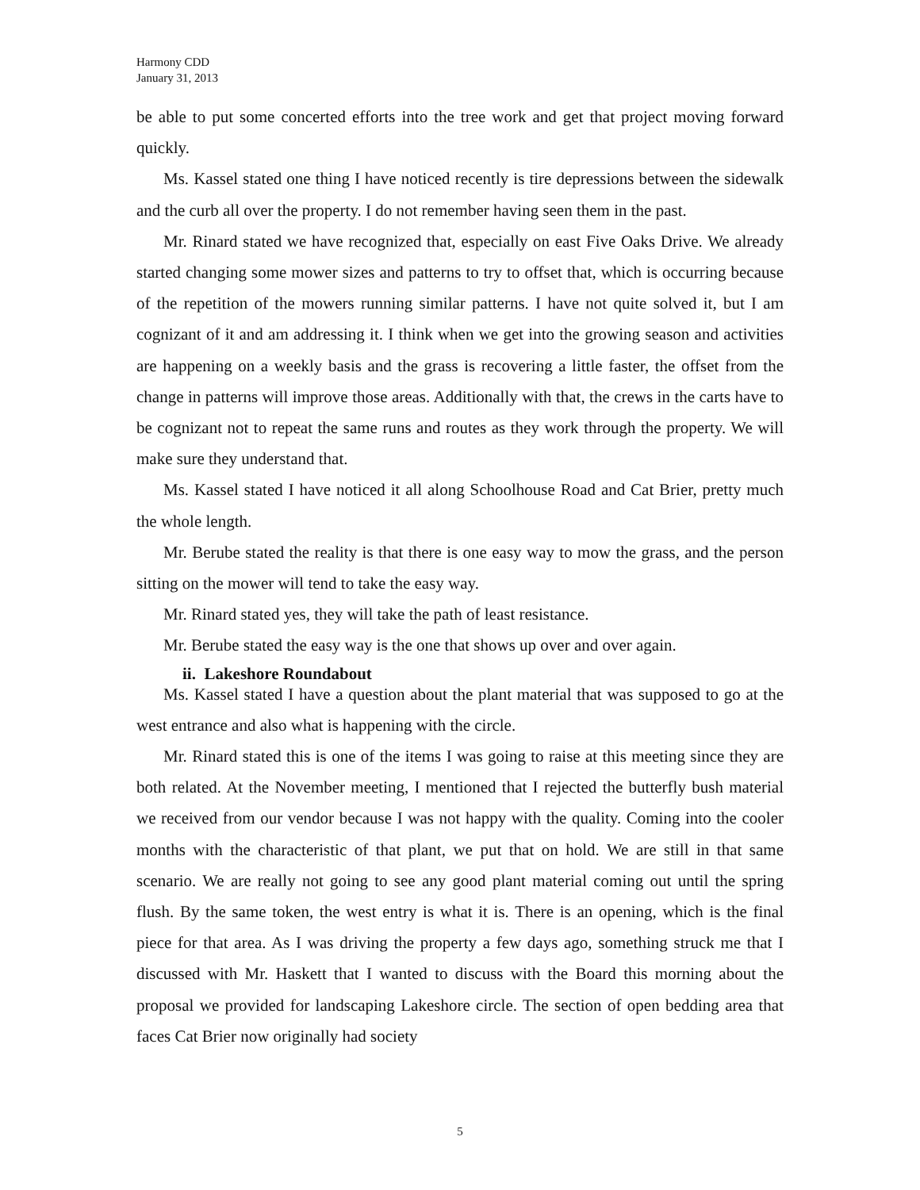Harmony CDD
January 31, 2013
be able to put some concerted efforts into the tree work and get that project moving forward quickly.
Ms. Kassel stated one thing I have noticed recently is tire depressions between the sidewalk and the curb all over the property. I do not remember having seen them in the past.
Mr. Rinard stated we have recognized that, especially on east Five Oaks Drive. We already started changing some mower sizes and patterns to try to offset that, which is occurring because of the repetition of the mowers running similar patterns. I have not quite solved it, but I am cognizant of it and am addressing it. I think when we get into the growing season and activities are happening on a weekly basis and the grass is recovering a little faster, the offset from the change in patterns will improve those areas. Additionally with that, the crews in the carts have to be cognizant not to repeat the same runs and routes as they work through the property. We will make sure they understand that.
Ms. Kassel stated I have noticed it all along Schoolhouse Road and Cat Brier, pretty much the whole length.
Mr. Berube stated the reality is that there is one easy way to mow the grass, and the person sitting on the mower will tend to take the easy way.
Mr. Rinard stated yes, they will take the path of least resistance.
Mr. Berube stated the easy way is the one that shows up over and over again.
ii. Lakeshore Roundabout
Ms. Kassel stated I have a question about the plant material that was supposed to go at the west entrance and also what is happening with the circle.
Mr. Rinard stated this is one of the items I was going to raise at this meeting since they are both related. At the November meeting, I mentioned that I rejected the butterfly bush material we received from our vendor because I was not happy with the quality. Coming into the cooler months with the characteristic of that plant, we put that on hold. We are still in that same scenario. We are really not going to see any good plant material coming out until the spring flush. By the same token, the west entry is what it is. There is an opening, which is the final piece for that area. As I was driving the property a few days ago, something struck me that I discussed with Mr. Haskett that I wanted to discuss with the Board this morning about the proposal we provided for landscaping Lakeshore circle. The section of open bedding area that faces Cat Brier now originally had society
5